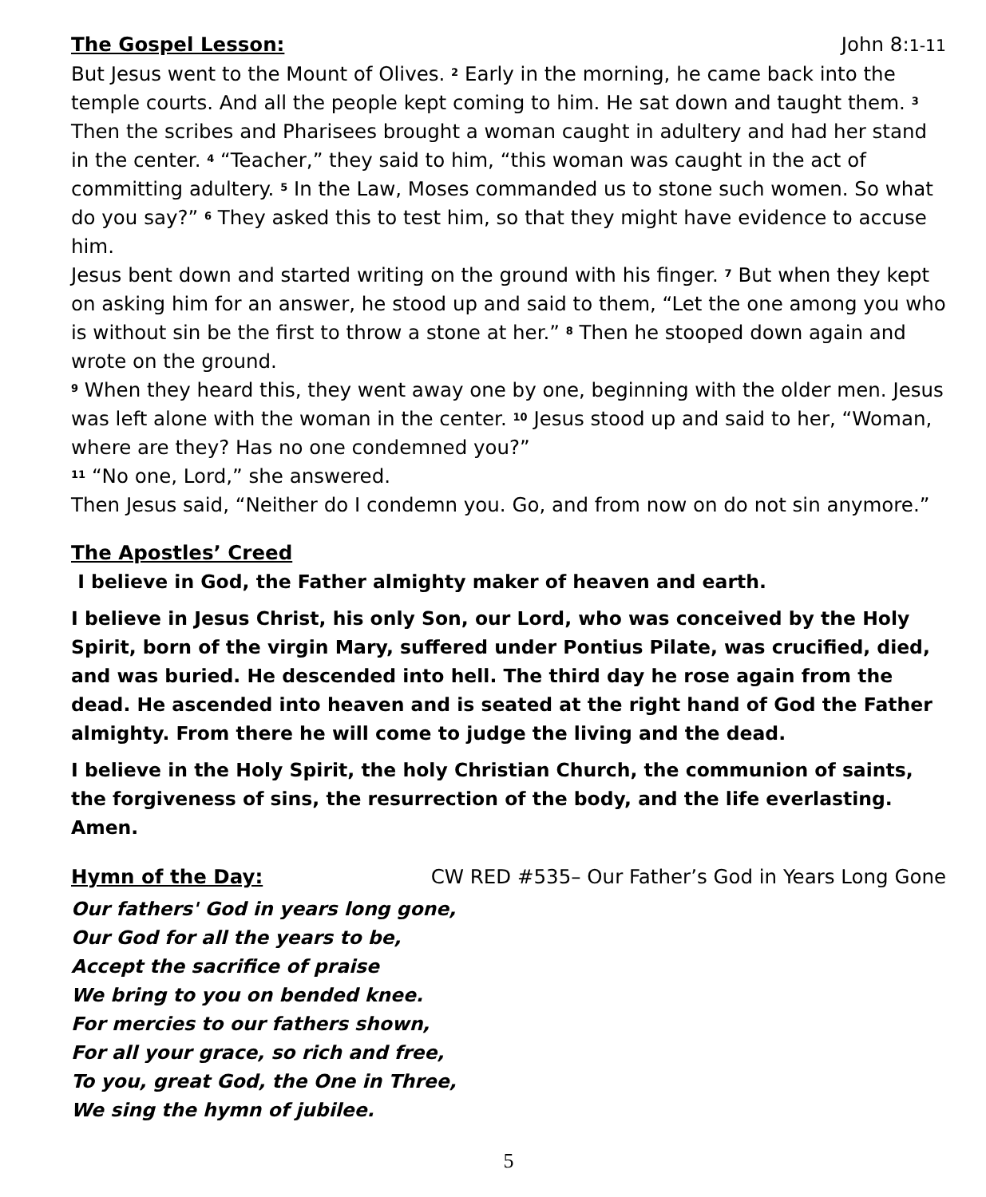The Gospel Lesson: John 8:1-11
But Jesus went to the Mount of Olives. <sup>2</sup> Early in the morning, he came back into the temple courts. And all the people kept coming to him. He sat down and taught them. <sup>3</sup> Then the scribes and Pharisees brought a woman caught in adultery and had her stand in the center. <sup>4</sup> “Teacher,” they said to him, “this woman was caught in the act of committing adultery. <sup>5</sup> In the Law, Moses commanded us to stone such women. So what do you say?” <sup>6</sup> They asked this to test him, so that they might have evidence to accuse him.
Jesus bent down and started writing on the ground with his finger. <sup>7</sup> But when they kept on asking him for an answer, he stood up and said to them, “Let the one among you who is without sin be the first to throw a stone at her.” <sup>8</sup> Then he stooped down again and wrote on the ground.
<sup>9</sup> When they heard this, they went away one by one, beginning with the older men. Jesus was left alone with the woman in the center. <sup>10</sup> Jesus stood up and said to her, “Woman, where are they? Has no one condemned you?”
<sup>11</sup> “No one, Lord,” she answered.
Then Jesus said, “Neither do I condemn you. Go, and from now on do not sin anymore.”
The Apostles’ Creed
I believe in God, the Father almighty maker of heaven and earth.
I believe in Jesus Christ, his only Son, our Lord, who was conceived by the Holy Spirit, born of the virgin Mary, suffered under Pontius Pilate, was crucified, died, and was buried. He descended into hell. The third day he rose again from the dead. He ascended into heaven and is seated at the right hand of God the Father almighty. From there he will come to judge the living and the dead.
I believe in the Holy Spirit, the holy Christian Church, the communion of saints, the forgiveness of sins, the resurrection of the body, and the life everlasting. Amen.
Hymn of the Day: CW RED #535– Our Father’s God in Years Long Gone
Our fathers' God in years long gone,
Our God for all the years to be,
Accept the sacrifice of praise
We bring to you on bended knee.
For mercies to our fathers shown,
For all your grace, so rich and free,
To you, great God, the One in Three,
We sing the hymn of jubilee.
5